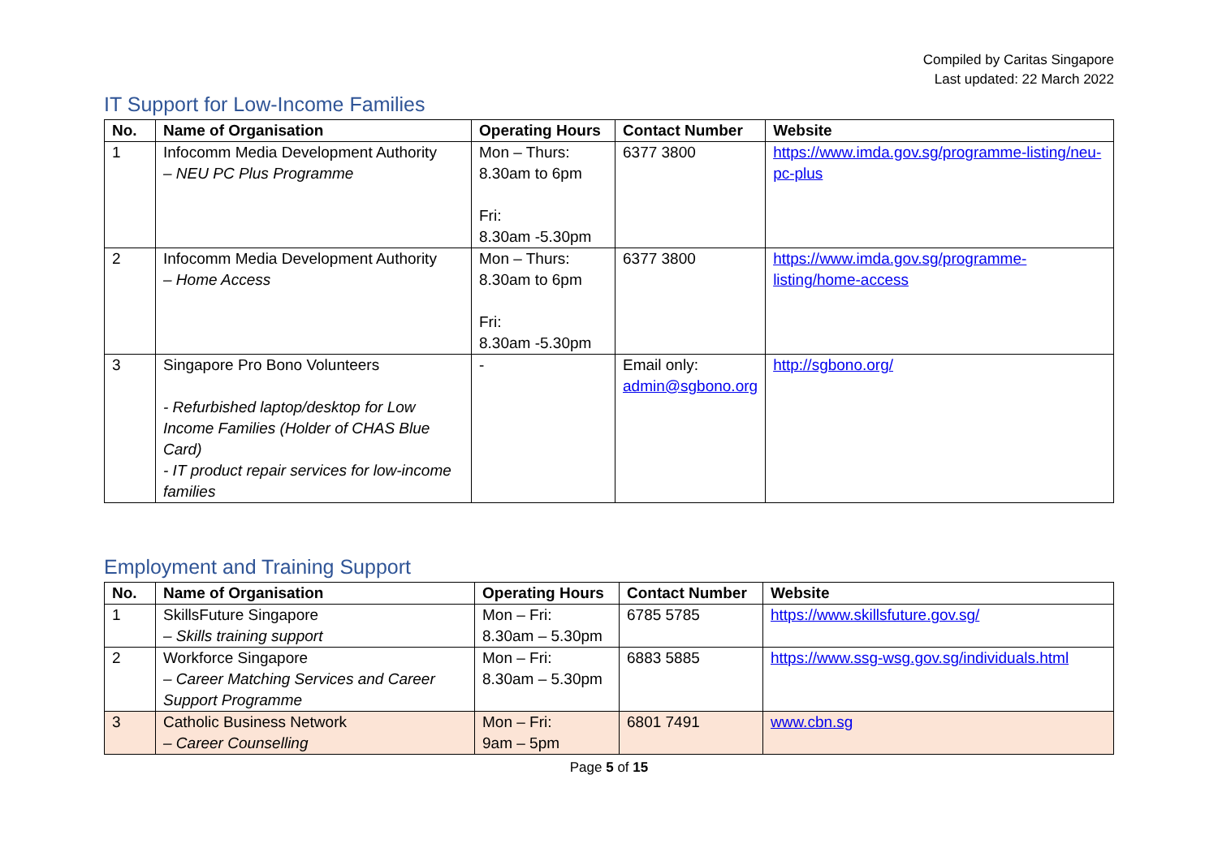Compiled by Caritas Singapore
Last updated: 22 March 2022
IT Support for Low-Income Families
| No. | Name of Organisation | Operating Hours | Contact Number | Website |
| --- | --- | --- | --- | --- |
| 1 | Infocomm Media Development Authority – NEU PC Plus Programme | Mon – Thurs: 8.30am to 6pm Fri: 8.30am -5.30pm | 6377 3800 | https://www.imda.gov.sg/programme-listing/neu-pc-plus |
| 2 | Infocomm Media Development Authority – Home Access | Mon – Thurs: 8.30am to 6pm Fri: 8.30am -5.30pm | 6377 3800 | https://www.imda.gov.sg/programme-listing/home-access |
| 3 | Singapore Pro Bono Volunteers - Refurbished laptop/desktop for Low Income Families (Holder of CHAS Blue Card) - IT product repair services for low-income families | - | Email only: admin@sgbono.org | http://sgbono.org/ |
Employment and Training Support
| No. | Name of Organisation | Operating Hours | Contact Number | Website |
| --- | --- | --- | --- | --- |
| 1 | SkillsFuture Singapore – Skills training support | Mon – Fri: 8.30am – 5.30pm | 6785 5785 | https://www.skillsfuture.gov.sg/ |
| 2 | Workforce Singapore – Career Matching Services and Career Support Programme | Mon – Fri: 8.30am – 5.30pm | 6883 5885 | https://www.ssg-wsg.gov.sg/individuals.html |
| 3 | Catholic Business Network – Career Counselling | Mon – Fri: 9am – 5pm | 6801 7491 | www.cbn.sg |
Page 5 of 15